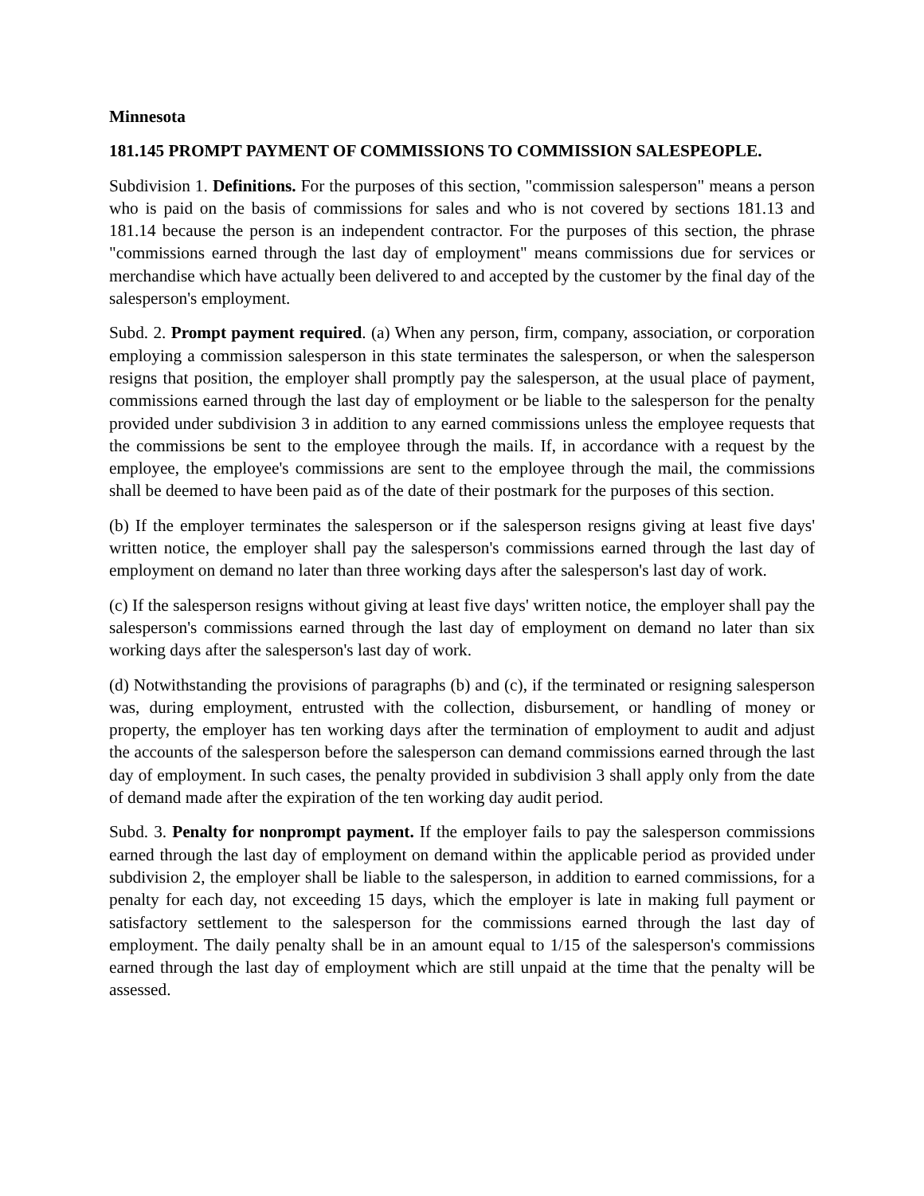Minnesota
181.145 PROMPT PAYMENT OF COMMISSIONS TO COMMISSION SALESPEOPLE.
Subdivision 1. Definitions. For the purposes of this section, "commission salesperson" means a person who is paid on the basis of commissions for sales and who is not covered by sections 181.13 and 181.14 because the person is an independent contractor. For the purposes of this section, the phrase "commissions earned through the last day of employment" means commissions due for services or merchandise which have actually been delivered to and accepted by the customer by the final day of the salesperson's employment.
Subd. 2. Prompt payment required. (a) When any person, firm, company, association, or corporation employing a commission salesperson in this state terminates the salesperson, or when the salesperson resigns that position, the employer shall promptly pay the salesperson, at the usual place of payment, commissions earned through the last day of employment or be liable to the salesperson for the penalty provided under subdivision 3 in addition to any earned commissions unless the employee requests that the commissions be sent to the employee through the mails. If, in accordance with a request by the employee, the employee's commissions are sent to the employee through the mail, the commissions shall be deemed to have been paid as of the date of their postmark for the purposes of this section.
(b) If the employer terminates the salesperson or if the salesperson resigns giving at least five days' written notice, the employer shall pay the salesperson's commissions earned through the last day of employment on demand no later than three working days after the salesperson's last day of work.
(c) If the salesperson resigns without giving at least five days' written notice, the employer shall pay the salesperson's commissions earned through the last day of employment on demand no later than six working days after the salesperson's last day of work.
(d) Notwithstanding the provisions of paragraphs (b) and (c), if the terminated or resigning salesperson was, during employment, entrusted with the collection, disbursement, or handling of money or property, the employer has ten working days after the termination of employment to audit and adjust the accounts of the salesperson before the salesperson can demand commissions earned through the last day of employment. In such cases, the penalty provided in subdivision 3 shall apply only from the date of demand made after the expiration of the ten working day audit period.
Subd. 3. Penalty for nonprompt payment. If the employer fails to pay the salesperson commissions earned through the last day of employment on demand within the applicable period as provided under subdivision 2, the employer shall be liable to the salesperson, in addition to earned commissions, for a penalty for each day, not exceeding 15 days, which the employer is late in making full payment or satisfactory settlement to the salesperson for the commissions earned through the last day of employment. The daily penalty shall be in an amount equal to 1/15 of the salesperson's commissions earned through the last day of employment which are still unpaid at the time that the penalty will be assessed.